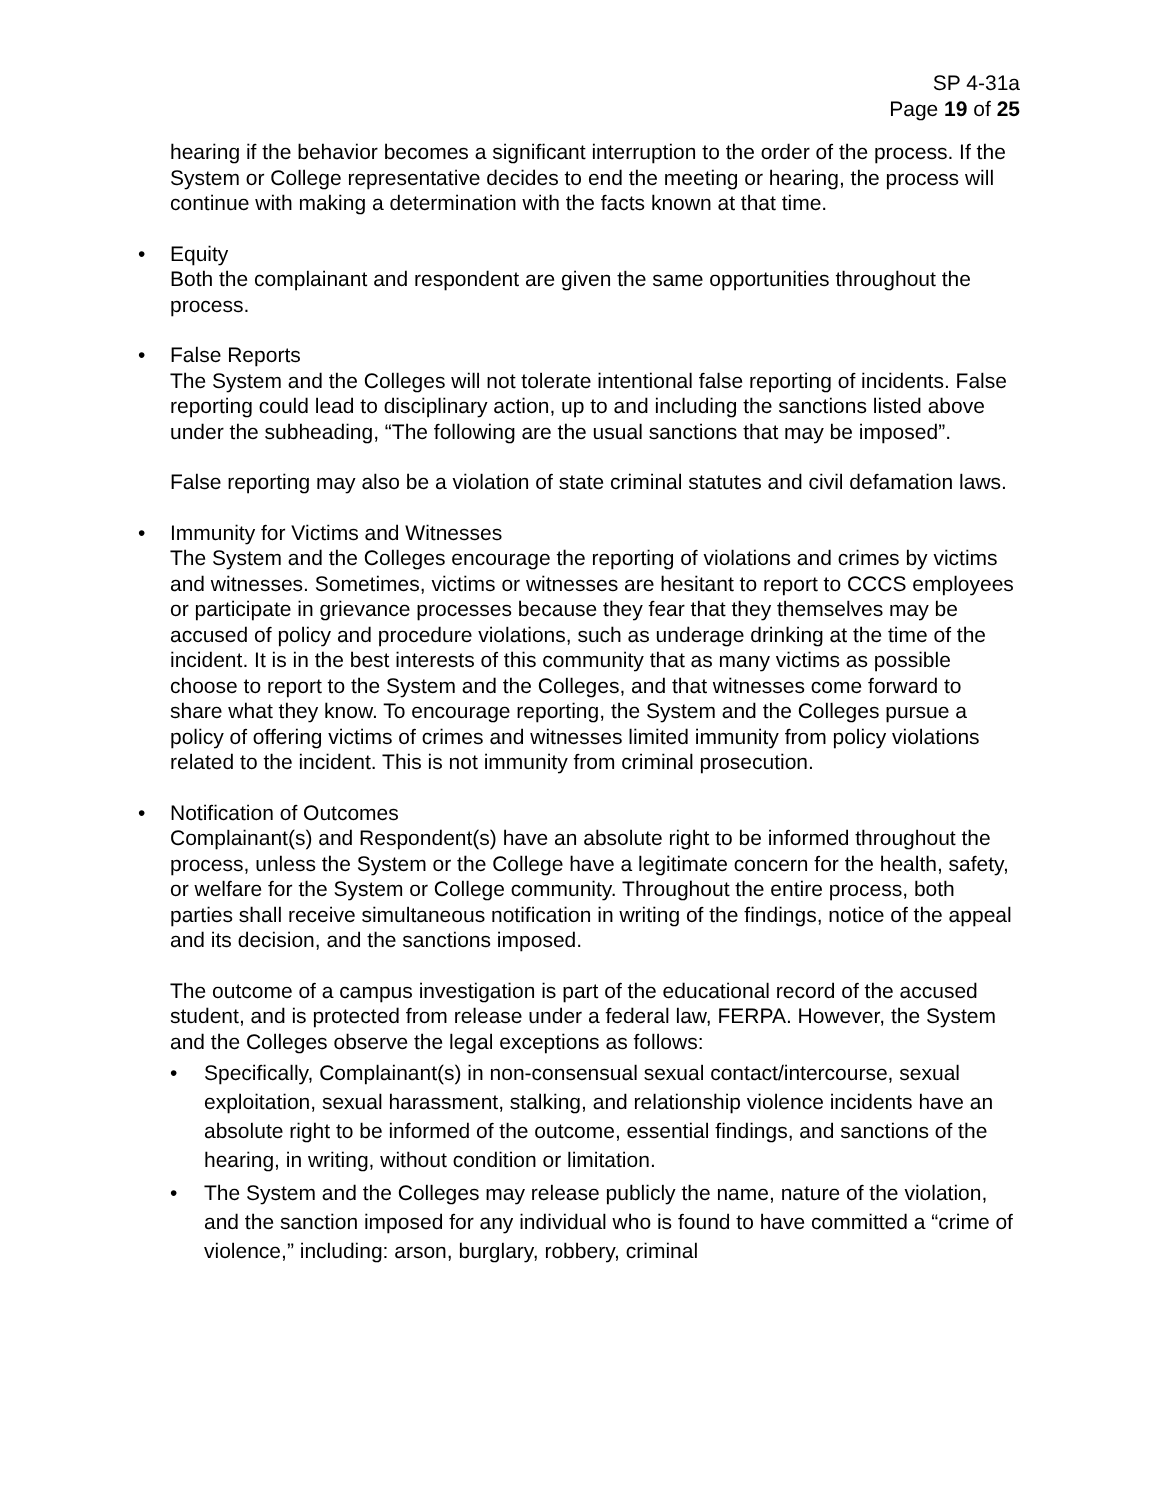SP 4-31a
Page 19 of 25
hearing if the behavior becomes a significant interruption to the order of the process. If the System or College representative decides to end the meeting or hearing, the process will continue with making a determination with the facts known at that time.
•
Equity
Both the complainant and respondent are given the same opportunities throughout the process.
•
False Reports
The System and the Colleges will not tolerate intentional false reporting of incidents. False reporting could lead to disciplinary action, up to and including the sanctions listed above under the subheading, “The following are the usual sanctions that may be imposed”.
False reporting may also be a violation of state criminal statutes and civil defamation laws.
•
Immunity for Victims and Witnesses
The System and the Colleges encourage the reporting of violations and crimes by victims and witnesses. Sometimes, victims or witnesses are hesitant to report to CCCS employees or participate in grievance processes because they fear that they themselves may be accused of policy and procedure violations, such as underage drinking at the time of the incident. It is in the best interests of this community that as many victims as possible choose to report to the System and the Colleges, and that witnesses come forward to share what they know. To encourage reporting, the System and the Colleges pursue a policy of offering victims of crimes and witnesses limited immunity from policy violations related to the incident. This is not immunity from criminal prosecution.
•
Notification of Outcomes
Complainant(s) and Respondent(s) have an absolute right to be informed throughout the process, unless the System or the College have a legitimate concern for the health, safety, or welfare for the System or College community. Throughout the entire process, both parties shall receive simultaneous notification in writing of the findings, notice of the appeal and its decision, and the sanctions imposed.
The outcome of a campus investigation is part of the educational record of the accused student, and is protected from release under a federal law, FERPA. However, the System and the Colleges observe the legal exceptions as follows:
• Specifically, Complainant(s) in non-consensual sexual contact/intercourse, sexual exploitation, sexual harassment, stalking, and relationship violence incidents have an absolute right to be informed of the outcome, essential findings, and sanctions of the hearing, in writing, without condition or limitation.
• The System and the Colleges may release publicly the name, nature of the violation, and the sanction imposed for any individual who is found to have committed a “crime of violence,” including: arson, burglary, robbery, criminal